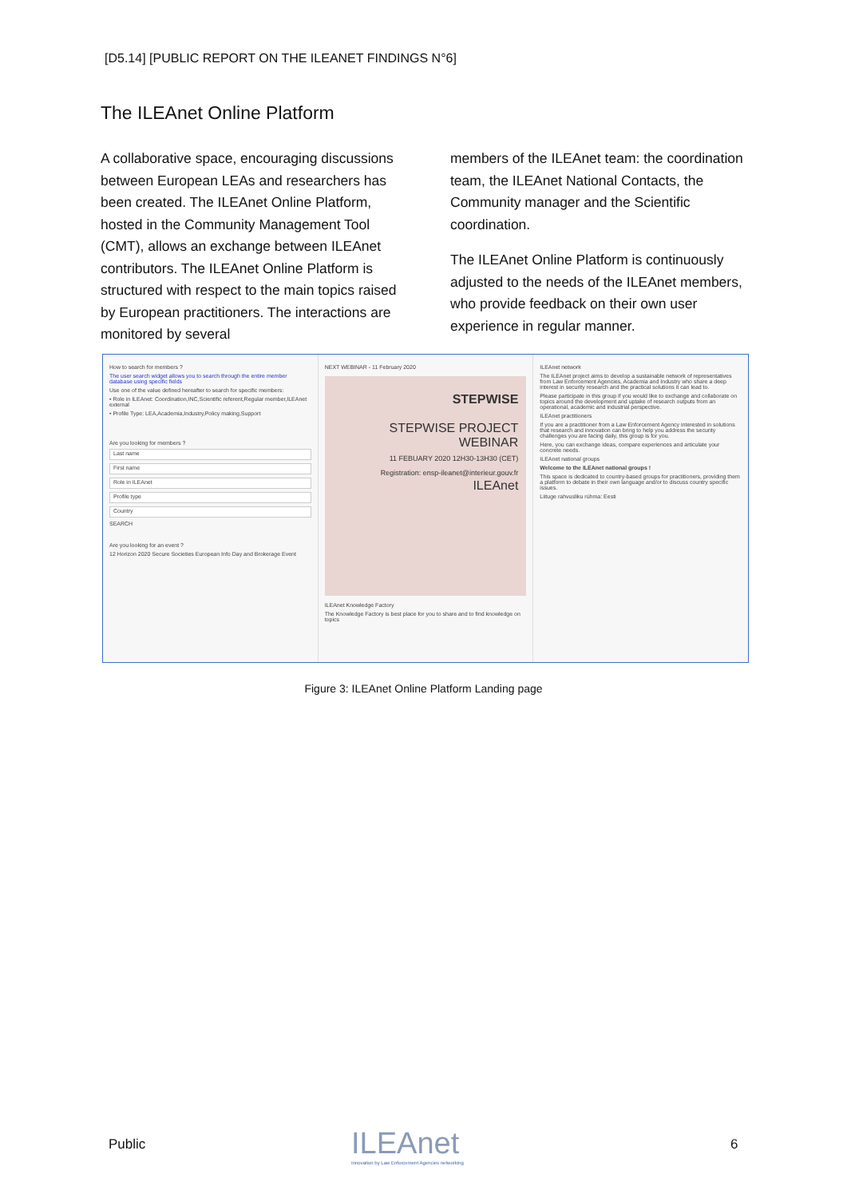[D5.14] [PUBLIC REPORT ON THE ILEANET FINDINGS N°6]
The ILEAnet Online Platform
A collaborative space, encouraging discussions between European LEAs and researchers has been created. The ILEAnet Online Platform, hosted in the Community Management Tool (CMT), allows an exchange between ILEAnet contributors. The ILEAnet Online Platform is structured with respect to the main topics raised by European practitioners. The interactions are monitored by several
members of the ILEAnet team: the coordination team, the ILEAnet National Contacts, the Community manager and the Scientific coordination.
The ILEAnet Online Platform is continuously adjusted to the needs of the ILEAnet members, who provide feedback on their own user experience in regular manner.
How to search for members ?
The user search widget allows you to search through the entire member database using specific fields
Use one of the value defined hereafter to search for specific members:
• Role in ILEAnet: Coordination,INC,Scientific referent,Regular member,ILEAnet external
• Profile Type: LEA,Academia,Industry,Policy making,Support
Are you looking for members ?
Last name
First name
Role in ILEAnet
Profile type
Country
SEARCH
Are you looking for an event ?
12 Horizon 2020 Secure Societies European Info Day and Brokerage Event
NEXT WEBINAR - 11 February 2020
STEPWISE
STEPWISE PROJECT WEBINAR
11 FEBUARY 2020 12H30-13H30 (CET)
Registration: ensp-ileanet@interieur.gouv.fr
ILEAnet
ILEAnet Knowledge Factory
The Knowledge Factory is best place for you to share and to find knowledge on topics
ILEAnet network
The ILEAnet project aims to develop a sustainable network of representatives from Law Enforcement Agencies, Academia and Industry who share a deep interest in security research and the practical solutions it can lead to.
Please participate in this group if you would like to exchange and collaborate on topics around the development and uptake of research outputs from an operational, academic and industrial perspective.
ILEAnet practitioners
If you are a practitioner from a Law Enforcement Agency interested in solutions that research and innovation can bring to help you address the security challenges you are facing daily, this group is for you.
Here, you can exchange ideas, compare experiences and articulate your concrete needs.
ILEAnet national groups
Welcome to the ILEAnet national groups !
This space is dedicated to country-based groups for practitioners, providing them a platform to debate in their own language and/or to discuss country specific issues.
Liituge rahvusliku rühma: Eesti
Figure 3: ILEAnet Online Platform Landing page
Public
ILEAnet
Innovation by Law Enforcement Agencies networking
6